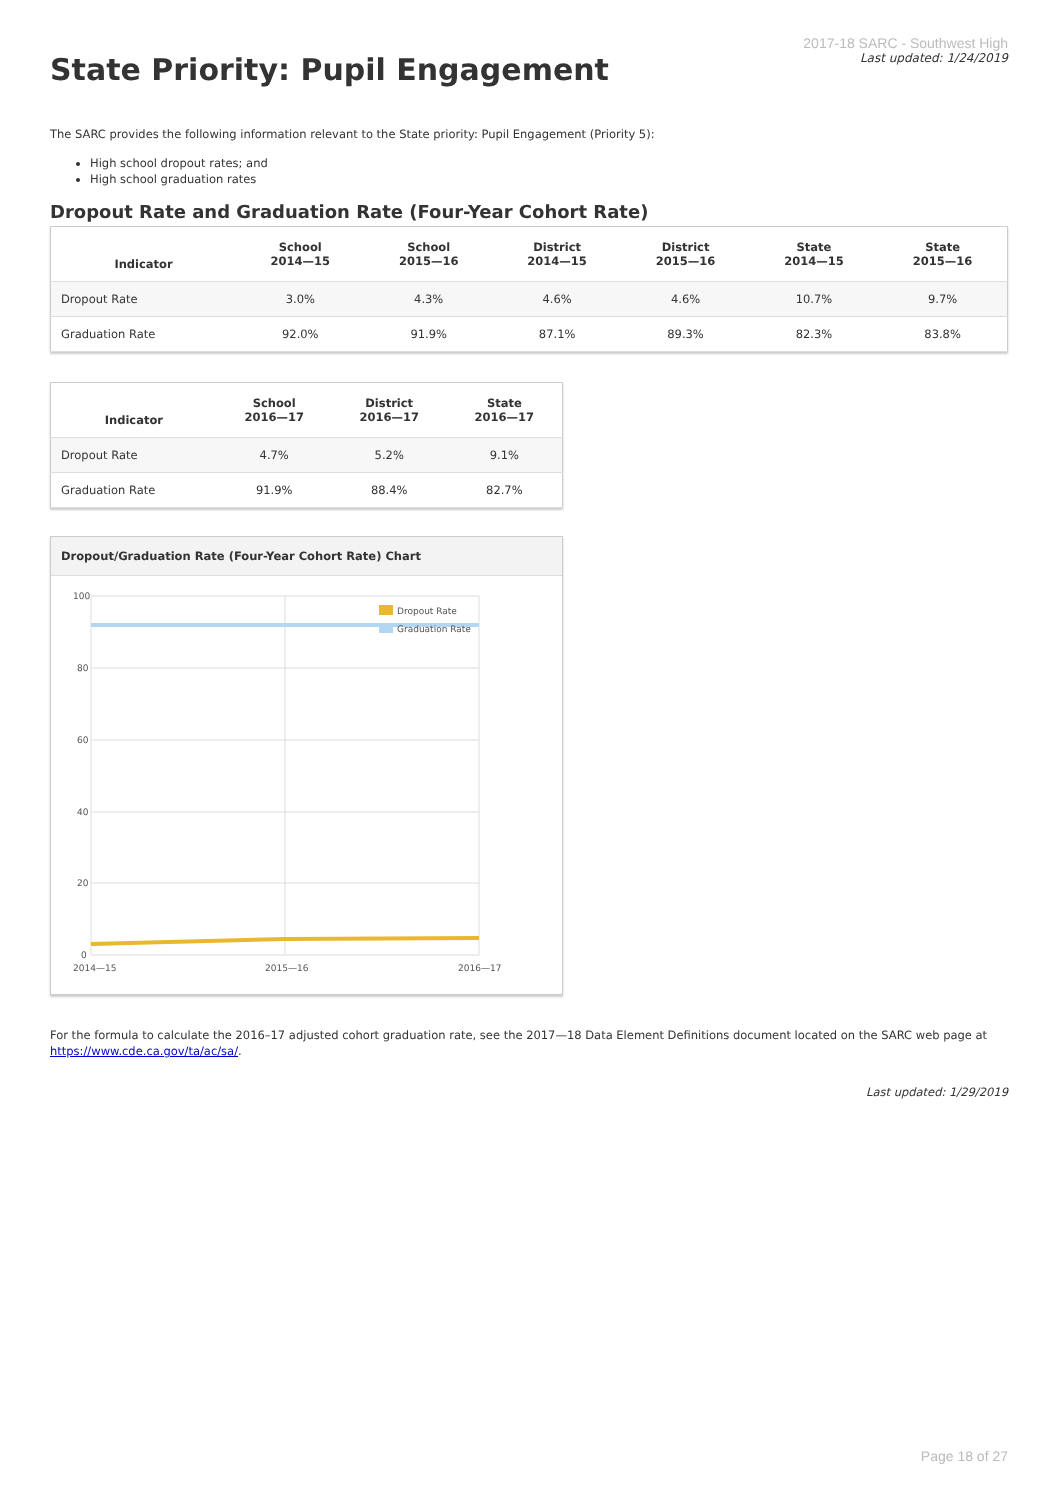2017-18 SARC - Southwest High
Last updated: 1/24/2019
State Priority: Pupil Engagement
The SARC provides the following information relevant to the State priority: Pupil Engagement (Priority 5):
High school dropout rates; and
High school graduation rates
Dropout Rate and Graduation Rate (Four-Year Cohort Rate)
| Indicator | School 2014—15 | School 2015—16 | District 2014—15 | District 2015—16 | State 2014—15 | State 2015—16 |
| --- | --- | --- | --- | --- | --- | --- |
| Dropout Rate | 3.0% | 4.3% | 4.6% | 4.6% | 10.7% | 9.7% |
| Graduation Rate | 92.0% | 91.9% | 87.1% | 89.3% | 82.3% | 83.8% |
| Indicator | School 2016—17 | District 2016—17 | State 2016—17 |
| --- | --- | --- | --- |
| Dropout Rate | 4.7% | 5.2% | 9.1% |
| Graduation Rate | 91.9% | 88.4% | 82.7% |
Dropout/Graduation Rate (Four-Year Cohort Rate) Chart
100
80
60
40
20
0
2014—15
2015—16
2016—17
Dropout Rate
Graduation Rate
For the formula to calculate the 2016–17 adjusted cohort graduation rate, see the 2017—18 Data Element Definitions document located on the SARC web page at https://www.cde.ca.gov/ta/ac/sa/.
Last updated: 1/29/2019
Page 18 of 27